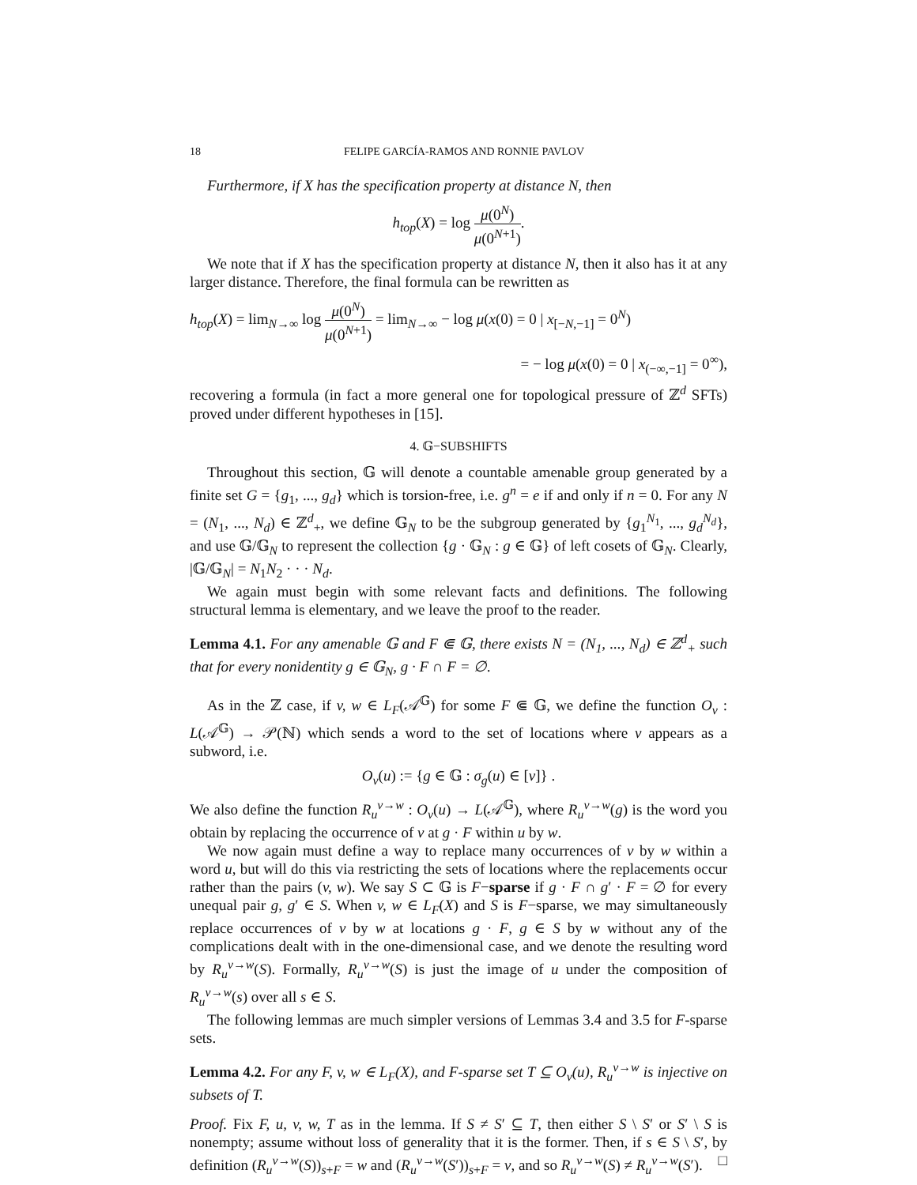18 FELIPE GARCÍA-RAMOS AND RONNIE PAVLOV
Furthermore, if X has the specification property at distance N, then
h<sub>top</sub>(X) = log μ(0<sup>N</sup>) μ(0<sup>N+1</sup>).
We note that if X has the specification property at distance N, then it also has it at any larger distance. Therefore, the final formula can be rewritten as
h<sub>top</sub>(X) = lim<sub>N→∞</sub> log μ(0<sup>N</sup>) μ(0<sup>N+1</sup>) = lim<sub>N→∞</sub> − log μ(x(0) = 0 | x<sub>[−N,−1]</sub> = 0<sup>N</sup>)
= − log μ(x(0) = 0 | x<sub>(−∞,−1]</sub> = 0<sup>∞</sup>),
recovering a formula (in fact a more general one for topological pressure of ℤ<sup>d</sup> SFTs) proved under different hypotheses in [15].
4. 𝔾−SUBSHIFTS
Throughout this section, 𝔾 will denote a countable amenable group generated by a finite set G = {g<sub>1</sub>, ..., g<sub>d</sub>} which is torsion-free, i.e. g<sup>n</sup> = e if and only if n = 0. For any N = (N<sub>1</sub>, ..., N<sub>d</sub>) ∈ ℤ<sup>d</sup><sub>+</sub>, we define 𝔾<sub>N</sub> to be the subgroup generated by {g<sub>1</sub><sup>N<sub>1</sub></sup>, ..., g<sub>d</sub><sup>N<sub>d</sub></sup>}, and use 𝔾/𝔾<sub>N</sub> to represent the collection {g · 𝔾<sub>N</sub> : g ∈ 𝔾} of left cosets of 𝔾<sub>N</sub>. Clearly, |𝔾/𝔾<sub>N</sub>| = N<sub>1</sub>N<sub>2</sub> · · · N<sub>d</sub>.
We again must begin with some relevant facts and definitions. The following structural lemma is elementary, and we leave the proof to the reader.
Lemma 4.1. For any amenable 𝔾 and F ⋐ 𝔾, there exists N = (N<sub>1</sub>, ..., N<sub>d</sub>) ∈ ℤ<sup>d</sup><sub>+</sub> such that for every nonidentity g ∈ 𝔾<sub>N</sub>, g · F ∩ F = ∅.
As in the ℤ case, if v, w ∈ L<sub>F</sub>(𝒜<sup>𝔾</sup>) for some F ⋐ 𝔾, we define the function O<sub>v</sub> : L(𝒜<sup>𝔾</sup>) → 𝒫(ℕ) which sends a word to the set of locations where v appears as a subword, i.e.
O<sub>v</sub>(u) := {g ∈ 𝔾 : σ<sub>g</sub>(u) ∈ [v]} .
We also define the function R<sub>u</sub><sup>v→w</sup> : O<sub>v</sub>(u) → L(𝒜<sup>𝔾</sup>), where R<sub>u</sub><sup>v→w</sup>(g) is the word you obtain by replacing the occurrence of v at g · F within u by w.
We now again must define a way to replace many occurrences of v by w within a word u, but will do this via restricting the sets of locations where the replacements occur rather than the pairs (v, w). We say S ⊂ 𝔾 is F−sparse if g · F ∩ g′ · F = ∅ for every unequal pair g, g′ ∈ S. When v, w ∈ L<sub>F</sub>(X) and S is F−sparse, we may simultaneously replace occurrences of v by w at locations g · F, g ∈ S by w without any of the complications dealt with in the one-dimensional case, and we denote the resulting word by R<sub>u</sub><sup>v→w</sup>(S). Formally, R<sub>u</sub><sup>v→w</sup>(S) is just the image of u under the composition of R<sub>u</sub><sup>v→w</sup>(s) over all s ∈ S.
The following lemmas are much simpler versions of Lemmas 3.4 and 3.5 for F-sparse sets.
Lemma 4.2. For any F, v, w ∈ L<sub>F</sub>(X), and F-sparse set T ⊆ O<sub>v</sub>(u), R<sub>u</sub><sup>v→w</sup> is injective on subsets of T.
Proof. Fix F, u, v, w, T as in the lemma. If S ≠ S′ ⊆ T, then either S \ S′ or S′ \ S is nonempty; assume without loss of generality that it is the former. Then, if s ∈ S \ S′, by definition (R<sub>u</sub><sup>v→w</sup>(S))<sub>s+F</sub> = w and (R<sub>u</sub><sup>v→w</sup>(S′))<sub>s+F</sub> = v, and so R<sub>u</sub><sup>v→w</sup>(S) ≠ R<sub>u</sub><sup>v→w</sup>(S′). □